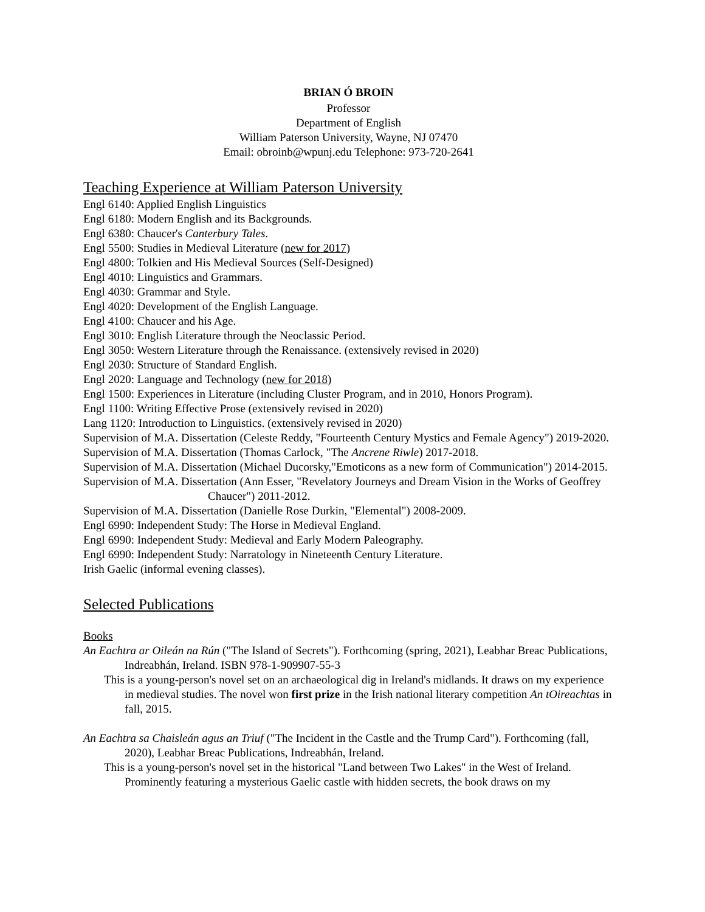BRIAN Ó BROIN
Professor
Department of English
William Paterson University, Wayne, NJ 07470
Email: obroinb@wpunj.edu Telephone: 973-720-2641
Teaching Experience at William Paterson University
Engl 6140: Applied English Linguistics
Engl 6180: Modern English and its Backgrounds.
Engl 6380: Chaucer's Canterbury Tales.
Engl 5500: Studies in Medieval Literature (new for 2017)
Engl 4800: Tolkien and His Medieval Sources (Self-Designed)
Engl 4010: Linguistics and Grammars.
Engl 4030: Grammar and Style.
Engl 4020: Development of the English Language.
Engl 4100: Chaucer and his Age.
Engl 3010: English Literature through the Neoclassic Period.
Engl 3050: Western Literature through the Renaissance. (extensively revised in 2020)
Engl 2030: Structure of Standard English.
Engl 2020: Language and Technology (new for 2018)
Engl 1500: Experiences in Literature (including Cluster Program, and in 2010, Honors Program).
Engl 1100: Writing Effective Prose (extensively revised in 2020)
Lang 1120: Introduction to Linguistics. (extensively revised in 2020)
Supervision of M.A. Dissertation (Celeste Reddy, "Fourteenth Century Mystics and Female Agency") 2019-2020.
Supervision of M.A. Dissertation (Thomas Carlock, "The Ancrene Riwle) 2017-2018.
Supervision of M.A. Dissertation (Michael Ducorsky,"Emoticons as a new form of Communication") 2014-2015.
Supervision of M.A. Dissertation (Ann Esser, "Revelatory Journeys and Dream Vision in the Works of Geoffrey Chaucer") 2011-2012.
Supervision of M.A. Dissertation (Danielle Rose Durkin, "Elemental") 2008-2009.
Engl 6990: Independent Study: The Horse in Medieval England.
Engl 6990: Independent Study: Medieval and Early Modern Paleography.
Engl 6990: Independent Study: Narratology in Nineteenth Century Literature.
Irish Gaelic (informal evening classes).
Selected Publications
Books
An Eachtra ar Oileán na Rún ("The Island of Secrets"). Forthcoming (spring, 2021), Leabhar Breac Publications, Indreabhán, Ireland. ISBN 978-1-909907-55-3
This is a young-person's novel set on an archaeological dig in Ireland's midlands. It draws on my experience in medieval studies. The novel won first prize in the Irish national literary competition An tOireachtas in fall, 2015.
An Eachtra sa Chaisleán agus an Triuf ("The Incident in the Castle and the Trump Card"). Forthcoming (fall, 2020), Leabhar Breac Publications, Indreabhán, Ireland.
This is a young-person's novel set in the historical "Land between Two Lakes" in the West of Ireland. Prominently featuring a mysterious Gaelic castle with hidden secrets, the book draws on my